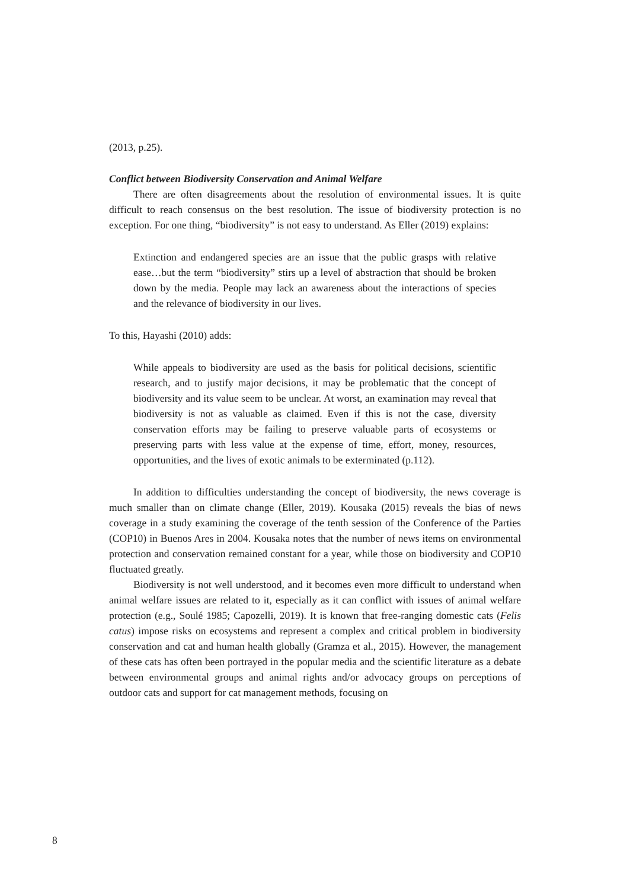(2013, p.25).
Conflict between Biodiversity Conservation and Animal Welfare
There are often disagreements about the resolution of environmental issues. It is quite difficult to reach consensus on the best resolution. The issue of biodiversity protection is no exception. For one thing, “biodiversity” is not easy to understand. As Eller (2019) explains:
Extinction and endangered species are an issue that the public grasps with relative ease…but the term “biodiversity” stirs up a level of abstraction that should be broken down by the media. People may lack an awareness about the interactions of species and the relevance of biodiversity in our lives.
To this, Hayashi (2010) adds:
While appeals to biodiversity are used as the basis for political decisions, scientific research, and to justify major decisions, it may be problematic that the concept of biodiversity and its value seem to be unclear. At worst, an examination may reveal that biodiversity is not as valuable as claimed. Even if this is not the case, diversity conservation efforts may be failing to preserve valuable parts of ecosystems or preserving parts with less value at the expense of time, effort, money, resources, opportunities, and the lives of exotic animals to be exterminated (p.112).
In addition to difficulties understanding the concept of biodiversity, the news coverage is much smaller than on climate change (Eller, 2019). Kousaka (2015) reveals the bias of news coverage in a study examining the coverage of the tenth session of the Conference of the Parties (COP10) in Buenos Ares in 2004. Kousaka notes that the number of news items on environmental protection and conservation remained constant for a year, while those on biodiversity and COP10 fluctuated greatly.
Biodiversity is not well understood, and it becomes even more difficult to understand when animal welfare issues are related to it, especially as it can conflict with issues of animal welfare protection (e.g., Soulé 1985; Capozelli, 2019). It is known that free-ranging domestic cats (Felis catus) impose risks on ecosystems and represent a complex and critical problem in biodiversity conservation and cat and human health globally (Gramza et al., 2015). However, the management of these cats has often been portrayed in the popular media and the scientific literature as a debate between environmental groups and animal rights and/or advocacy groups on perceptions of outdoor cats and support for cat management methods, focusing on
8